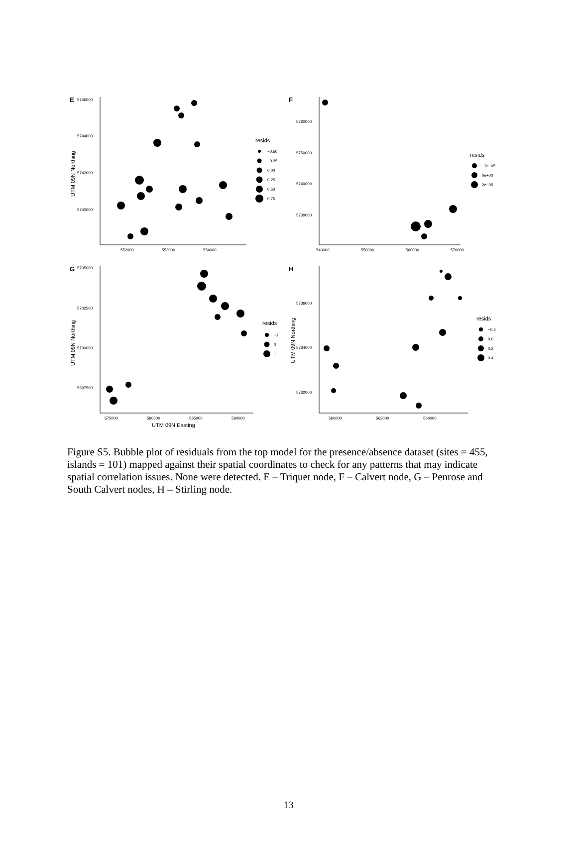E
5746000
5744000
5742000
5740000
552000
553000
554000
UTM 09N Northing
resids
−0.50
−0.25
0.00
0.25
0.50
0.75
F
5760000
5750000
5740000
5730000
540000
550000
560000
570000
resids
−2e−05
0e+00
2e−05
G
5705000
5702500
5700000
5697500
575000
580000
585000
590000
UTM 09N Easting
UTM 09N Northing
resids
−1
0
1
H
5736000
5734000
5732000
560000
562000
564000
UTM 09N Northing
resids
−0.2
0.0
0.2
0.4
Figure S5. Bubble plot of residuals from the top model for the presence/absence dataset (sites = 455, islands = 101) mapped against their spatial coordinates to check for any patterns that may indicate spatial correlation issues. None were detected. E – Triquet node, F – Calvert node, G – Penrose and South Calvert nodes, H – Stirling node.
13